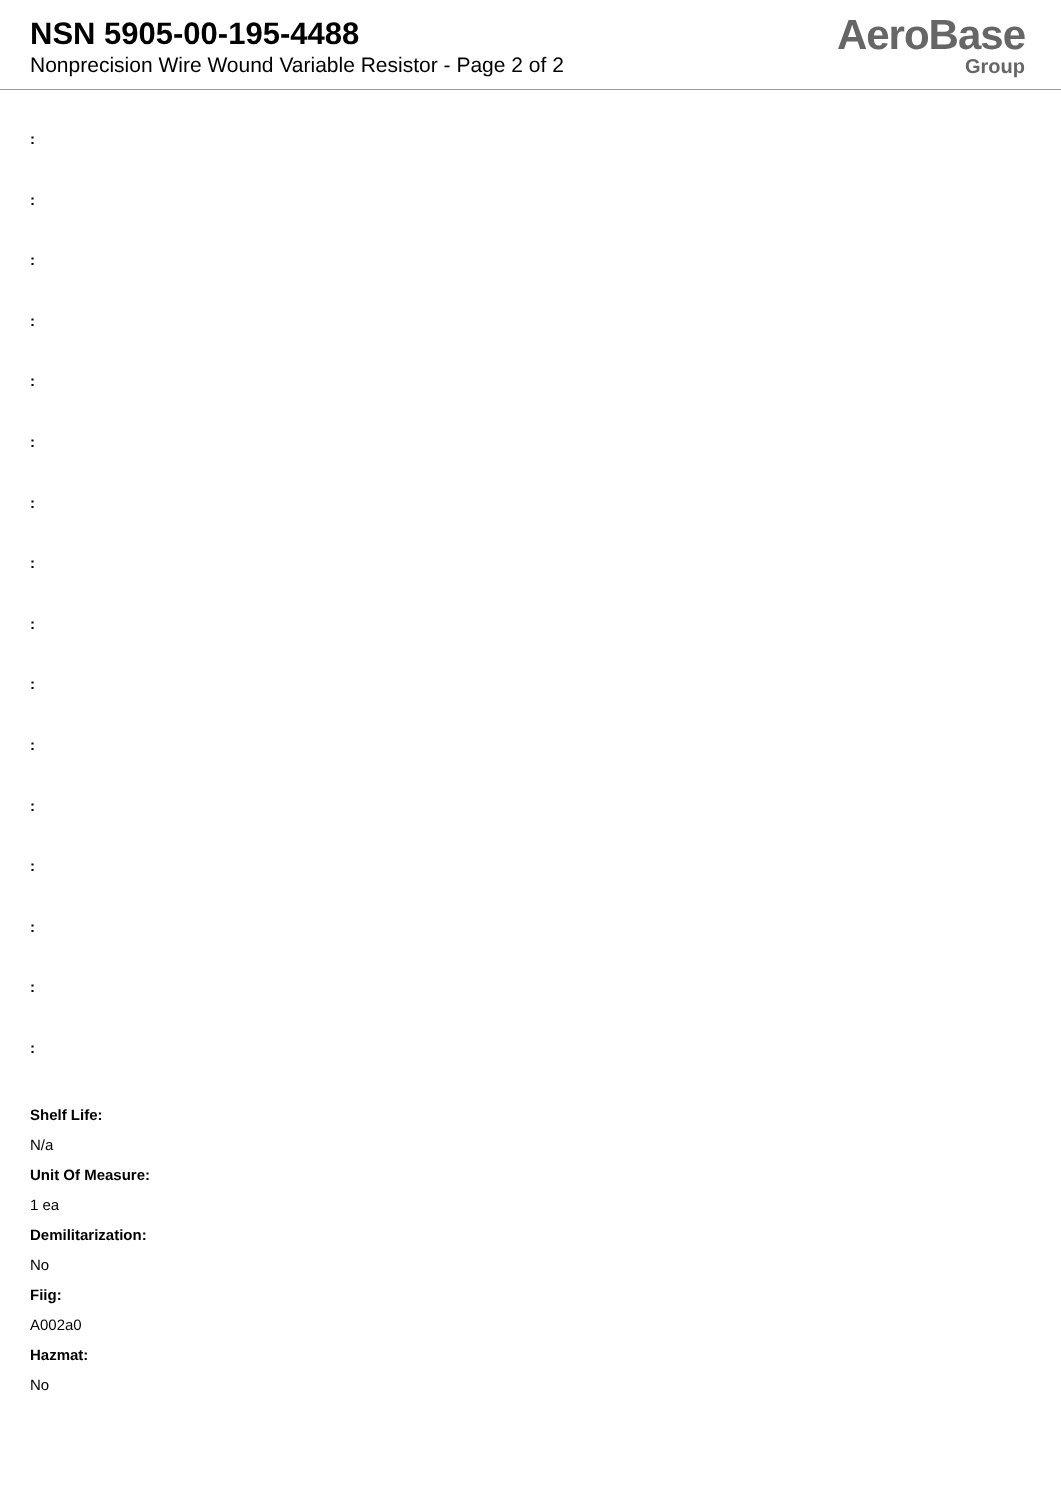NSN 5905-00-195-4488
Nonprecision Wire Wound Variable Resistor - Page 2 of 2
AeroBase
Group
:
:
:
:
:
:
:
:
:
:
:
:
:
:
:
:
Shelf Life:
N/a
Unit Of Measure:
1 ea
Demilitarization:
No
Fiig:
A002a0
Hazmat:
No